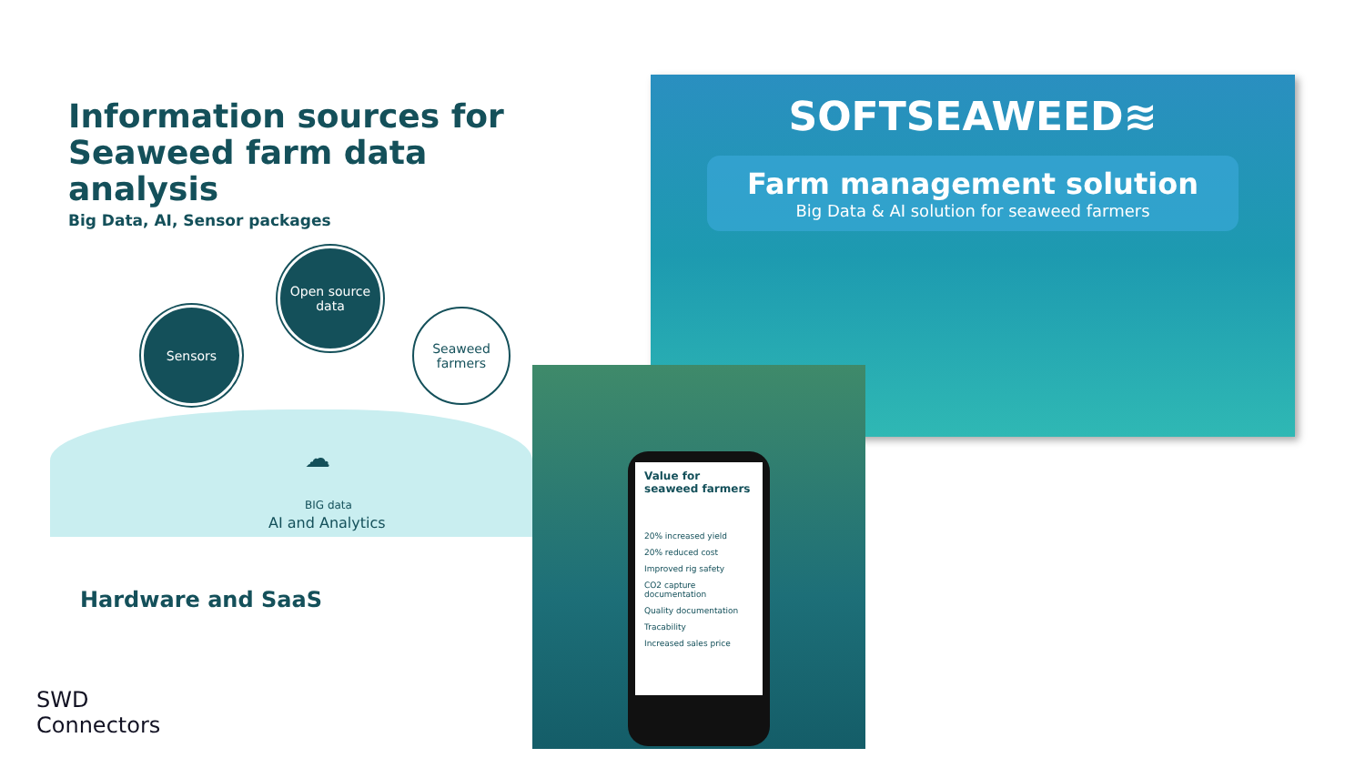Information sources for Seaweed farm data analysis
Big Data, AI, Sensor packages
Open source data
Sensors
Seaweed farmers
☁ BIG data
AI and Analytics
Hardware and SaaS
SWD
Connectors
SOFTSEAWEED≋
Farm management solution
Big Data & AI solution for seaweed farmers
Value for seaweed farmers
20% increased yield
20% reduced cost
Improved rig safety
CO2 capture documentation
Quality documentation
Tracability
Increased sales price